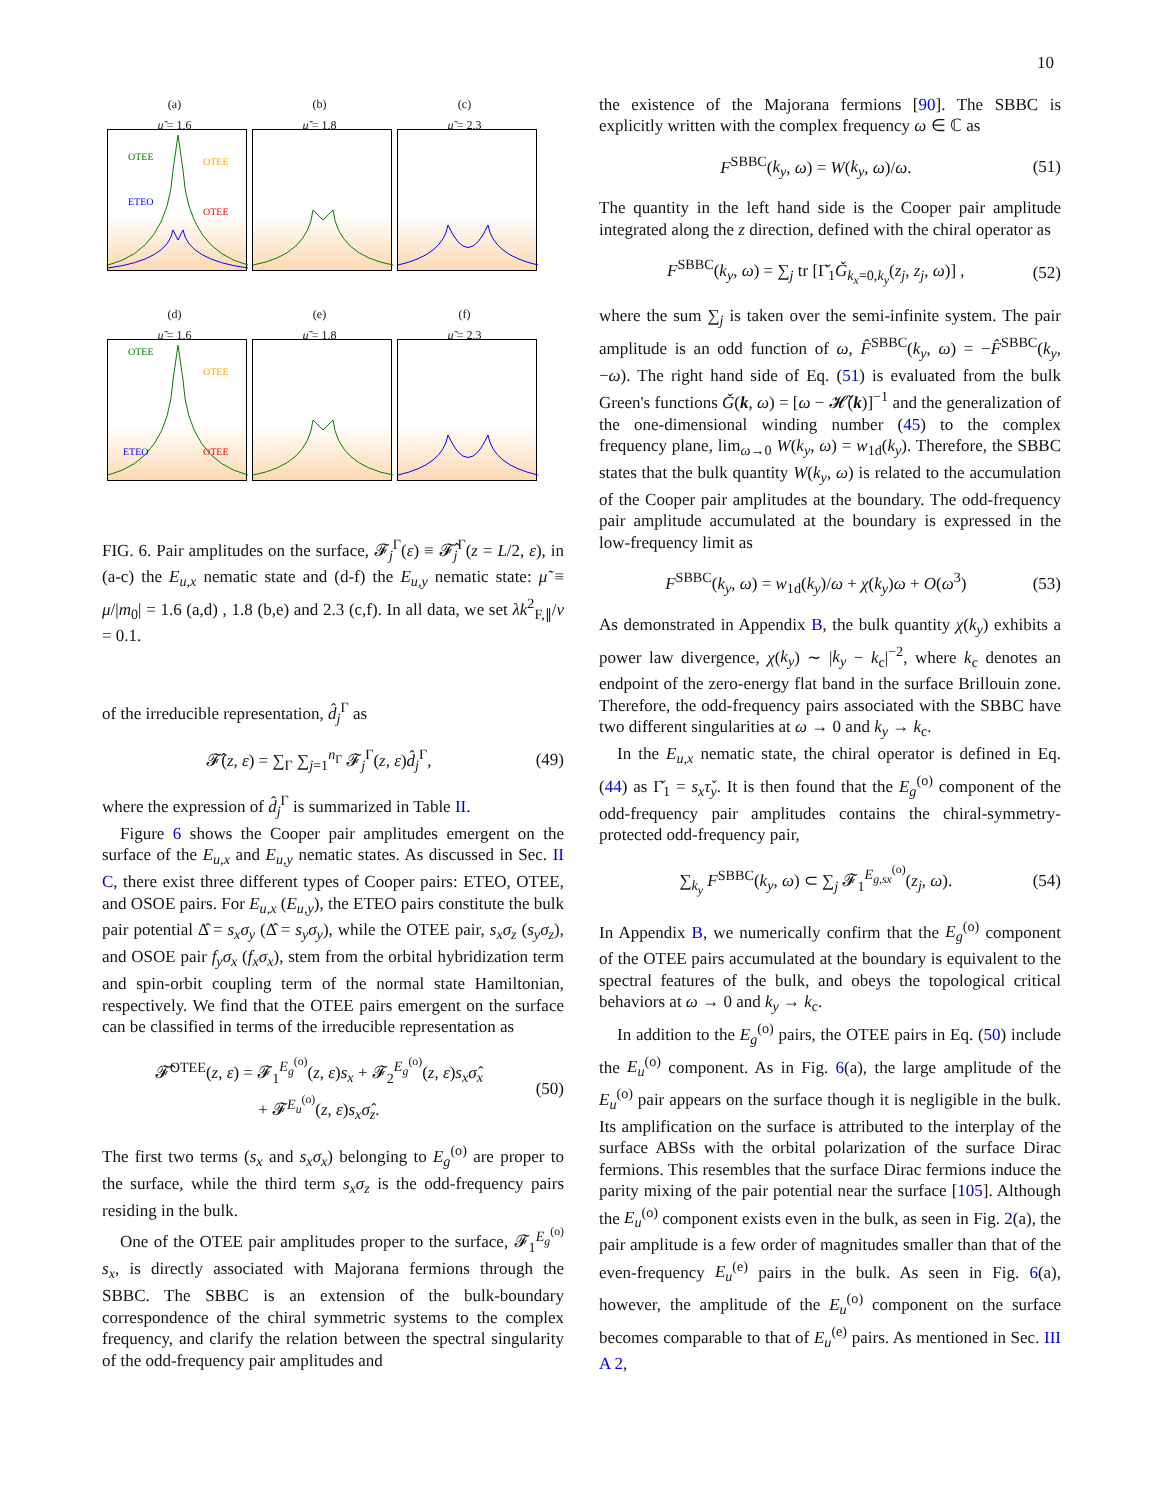10
(a)
μ̃ = 1.6
OTEE
OTEE
ETEO
OTEE
(b)
μ̃ = 1.8
(c)
μ̃ = 2.3
(d)
μ̃ = 1.6
OTEE
OTEE
ETEO
OTEE
(e)
μ̃ = 1.8
(f)
μ̃ = 2.3
FIG. 6. Pair amplitudes on the surface, 𝓕<sub>j</sub><sup>Γ</sup>(ε) ≡ 𝓕̂<sub>j</sub><sup>Γ</sup>(z = L/2, ε), in (a-c) the E<sub>u,x</sub> nematic state and (d-f) the E<sub>u,y</sub> nematic state: μ̃ ≡ μ/|m<sub>0</sub>| = 1.6 (a,d) , 1.8 (b,e) and 2.3 (c,f). In all data, we set λk<sup>2</sup><sub>F,∥</sub>/v = 0.1.
of the irreducible representation, d̂<sub>j</sub><sup>Γ</sup> as
𝓕̂(z, ε) = ∑<sub>Γ</sub> ∑<sub>j=1</sub><sup>n<sub>Γ</sub></sup> 𝓕<sub>j</sub><sup>Γ</sup>(z, ε)d̂<sub>j</sub><sup>Γ</sup>, (49)
where the expression of d̂<sub>j</sub><sup>Γ</sup> is summarized in Table II.
Figure 6 shows the Cooper pair amplitudes emergent on the surface of the E<sub>u,x</sub> and E<sub>u,y</sub> nematic states. As discussed in Sec. II C, there exist three different types of Cooper pairs: ETEO, OTEE, and OSOE pairs. For E<sub>u,x</sub> (E<sub>u,y</sub>), the ETEO pairs constitute the bulk pair potential Δ̂ = s<sub>x</sub>σ<sub>y</sub> (Δ̂ = s<sub>y</sub>σ<sub>y</sub>), while the OTEE pair, s<sub>x</sub>σ<sub>z</sub> (s<sub>y</sub>σ<sub>z</sub>), and OSOE pair f<sub>y</sub>σ<sub>x</sub> (f<sub>x</sub>σ<sub>x</sub>), stem from the orbital hybridization term and spin-orbit coupling term of the normal state Hamiltonian, respectively. We find that the OTEE pairs emergent on the surface can be classified in terms of the irreducible representation as
𝓕̂<sup>OTEE</sup>(z, ε) = 𝓕<sub>1</sub><sup>E<sub>g</sub><sup>(o)</sup></sup>(z, ε)s<sub>x</sub> + 𝓕<sub>2</sub><sup>E<sub>g</sub><sup>(o)</sup></sup>(z, ε)s<sub>x</sub>σ̂<sub>x</sub>
+ 𝓕<sup>E<sub>u</sub><sup>(o)</sup></sup>(z, ε)s<sub>x</sub>σ̂<sub>z</sub>. (50)
The first two terms (s<sub>x</sub> and s<sub>x</sub>σ<sub>x</sub>) belonging to E<sub>g</sub><sup>(o)</sup> are proper to the surface, while the third term s<sub>x</sub>σ<sub>z</sub> is the odd-frequency pairs residing in the bulk.
One of the OTEE pair amplitudes proper to the surface, 𝓕<sub>1</sub><sup>E<sub>g</sub><sup>(o)</sup></sup> s<sub>x</sub>, is directly associated with Majorana fermions through the SBBC. The SBBC is an extension of the bulk-boundary correspondence of the chiral symmetric systems to the complex frequency, and clarify the relation between the spectral singularity of the odd-frequency pair amplitudes and
the existence of the Majorana fermions [90]. The SBBC is explicitly written with the complex frequency ω ∈ ℂ as
F<sup>SBBC</sup>(k<sub>y</sub>, ω) = W(k<sub>y</sub>, ω)/ω. (51)
The quantity in the left hand side is the Cooper pair amplitude integrated along the z direction, defined with the chiral operator as
F<sup>SBBC</sup>(k<sub>y</sub>, ω) = ∑<sub>j</sub> tr [Γ̌<sub>1</sub>Ǧ<sub>k<sub>x</sub>=0,k<sub>y</sub></sub>(z<sub>j</sub>, z<sub>j</sub>, ω)] , (52)
where the sum ∑<sub>j</sub> is taken over the semi-infinite system. The pair amplitude is an odd function of ω, F̂<sup>SBBC</sup>(k<sub>y</sub>, ω) = −F̂<sup>SBBC</sup>(k<sub>y</sub>, −ω). The right hand side of Eq. (51) is evaluated from the bulk Green's functions Ǧ(k, ω) = [ω − 𝓗̌(k)]<sup>−1</sup> and the generalization of the one-dimensional winding number (45) to the complex frequency plane, lim<sub>ω→0</sub> W(k<sub>y</sub>, ω) = w<sub>1d</sub>(k<sub>y</sub>). Therefore, the SBBC states that the bulk quantity W(k<sub>y</sub>, ω) is related to the accumulation of the Cooper pair amplitudes at the boundary. The odd-frequency pair amplitude accumulated at the boundary is expressed in the low-frequency limit as
F<sup>SBBC</sup>(k<sub>y</sub>, ω) = w<sub>1d</sub>(k<sub>y</sub>)/ω + χ(k<sub>y</sub>)ω + O(ω<sup>3</sup>) (53)
As demonstrated in Appendix B, the bulk quantity χ(k<sub>y</sub>) exhibits a power law divergence, χ(k<sub>y</sub>) ∼ |k<sub>y</sub> − k<sub>c</sub>|<sup>−2</sup>, where k<sub>c</sub> denotes an endpoint of the zero-energy flat band in the surface Brillouin zone. Therefore, the odd-frequency pairs associated with the SBBC have two different singularities at ω → 0 and k<sub>y</sub> → k<sub>c</sub>.
In the E<sub>u,x</sub> nematic state, the chiral operator is defined in Eq. (44) as Γ̌<sub>1</sub> = s<sub>x</sub>τ̌<sub>y</sub>. It is then found that the E<sub>g</sub><sup>(o)</sup> component of the odd-frequency pair amplitudes contains the chiral-symmetry-protected odd-frequency pair,
∑<sub>k<sub>y</sub></sub> F<sup>SBBC</sup>(k<sub>y</sub>, ω) ⊂ ∑<sub>j</sub> 𝓕<sub>1</sub><sup>E<sub>g,sx</sub><sup>(o)</sup></sup>(z<sub>j</sub>, ω). (54)
In Appendix B, we numerically confirm that the E<sub>g</sub><sup>(o)</sup> component of the OTEE pairs accumulated at the boundary is equivalent to the spectral features of the bulk, and obeys the topological critical behaviors at ω → 0 and k<sub>y</sub> → k<sub>c</sub>.
In addition to the E<sub>g</sub><sup>(o)</sup> pairs, the OTEE pairs in Eq. (50) include the E<sub>u</sub><sup>(o)</sup> component. As in Fig. 6(a), the large amplitude of the E<sub>u</sub><sup>(o)</sup> pair appears on the surface though it is negligible in the bulk. Its amplification on the surface is attributed to the interplay of the surface ABSs with the orbital polarization of the surface Dirac fermions. This resembles that the surface Dirac fermions induce the parity mixing of the pair potential near the surface [105]. Although the E<sub>u</sub><sup>(o)</sup> component exists even in the bulk, as seen in Fig. 2(a), the pair amplitude is a few order of magnitudes smaller than that of the even-frequency E<sub>u</sub><sup>(e)</sup> pairs in the bulk. As seen in Fig. 6(a), however, the amplitude of the E<sub>u</sub><sup>(o)</sup> component on the surface becomes comparable to that of E<sub>u</sub><sup>(e)</sup> pairs. As mentioned in Sec. III A 2,